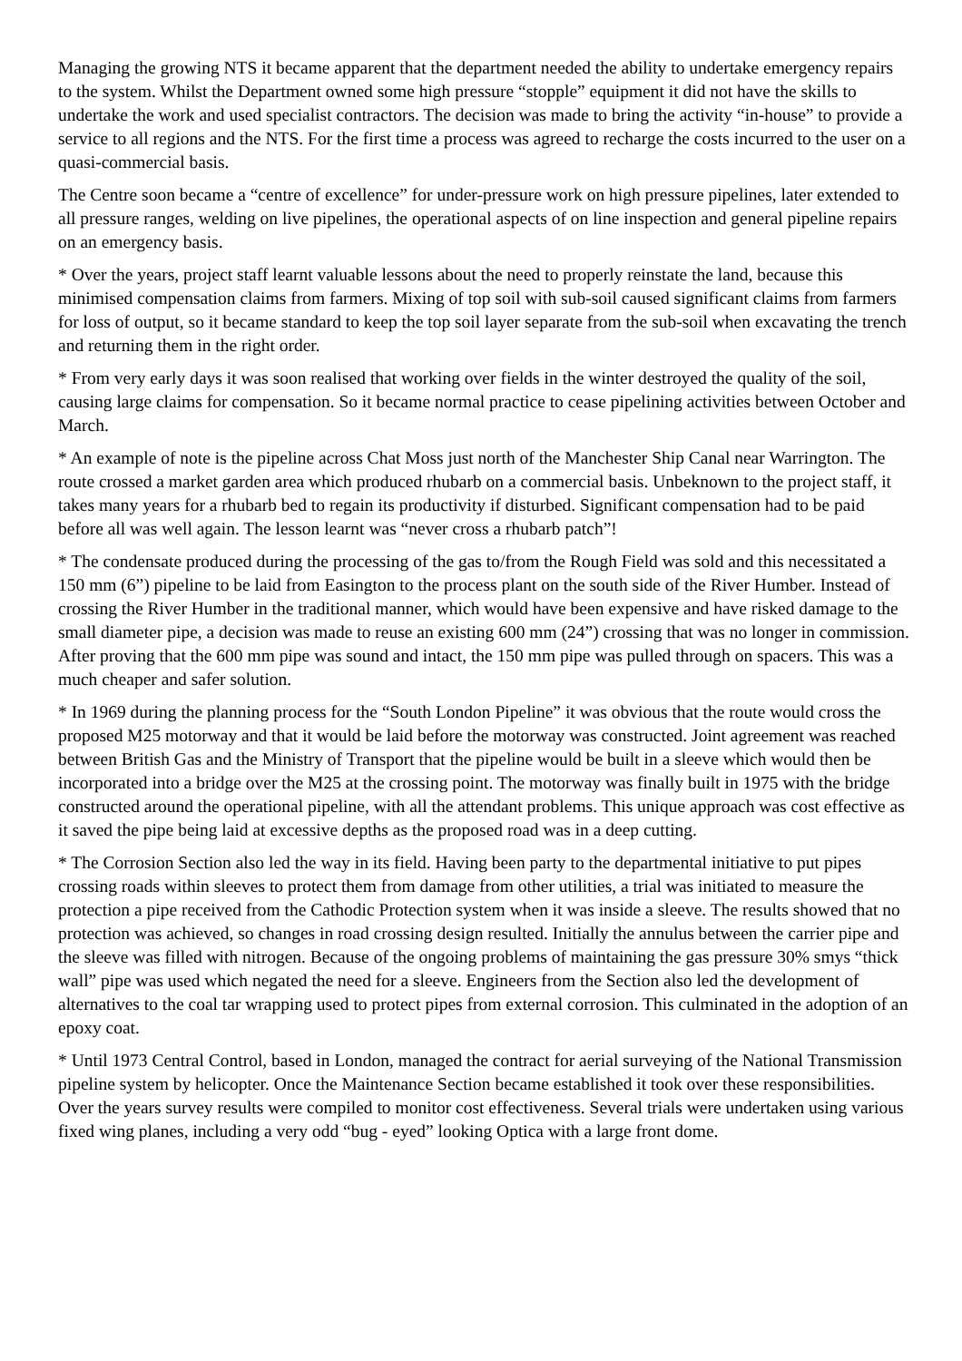Managing the growing NTS it became apparent that the department needed the ability to undertake emergency repairs to the system. Whilst the Department owned some high pressure “stopple” equipment it did not have the skills to undertake the work and used specialist contractors. The decision was made to bring the activity “in-house” to provide a service to all regions and the NTS. For the first time a process was agreed to recharge the costs incurred to the user on a quasi-commercial basis.
The Centre soon became a “centre of excellence” for under-pressure work on high pressure pipelines, later extended to all pressure ranges, welding on live pipelines, the operational aspects of on line inspection and general pipeline repairs on an emergency basis.
* Over the years, project staff learnt valuable lessons about the need to properly reinstate the land, because this minimised compensation claims from farmers. Mixing of top soil with sub-soil caused significant claims from farmers for loss of output, so it became standard to keep the top soil layer separate from the sub-soil when excavating the trench and returning them in the right order.
* From very early days it was soon realised that working over fields in the winter destroyed the quality of the soil, causing large claims for compensation. So it became normal practice to cease pipelining activities between October and March.
* An example of note is the pipeline across Chat Moss just north of the Manchester Ship Canal near Warrington. The route crossed a market garden area which produced rhubarb on a commercial basis. Unbeknown to the project staff, it takes many years for a rhubarb bed to regain its productivity if disturbed. Significant compensation had to be paid before all was well again. The lesson learnt was “never cross a rhubarb patch”!
* The condensate produced during the processing of the gas to/from the Rough Field was sold and this necessitated a 150 mm (6”) pipeline to be laid from Easington to the process plant on the south side of the River Humber. Instead of crossing the River Humber in the traditional manner, which would have been expensive and have risked damage to the small diameter pipe, a decision was made to reuse an existing 600 mm (24”) crossing that was no longer in commission. After proving that the 600 mm pipe was sound and intact, the 150 mm pipe was pulled through on spacers. This was a much cheaper and safer solution.
* In 1969 during the planning process for the “South London Pipeline” it was obvious that the route would cross the proposed M25 motorway and that it would be laid before the motorway was constructed. Joint agreement was reached between British Gas and the Ministry of Transport that the pipeline would be built in a sleeve which would then be incorporated into a bridge over the M25 at the crossing point. The motorway was finally built in 1975 with the bridge constructed around the operational pipeline, with all the attendant problems. This unique approach was cost effective as it saved the pipe being laid at excessive depths as the proposed road was in a deep cutting.
* The Corrosion Section also led the way in its field. Having been party to the departmental initiative to put pipes crossing roads within sleeves to protect them from damage from other utilities, a trial was initiated to measure the protection a pipe received from the Cathodic Protection system when it was inside a sleeve. The results showed that no protection was achieved, so changes in road crossing design resulted. Initially the annulus between the carrier pipe and the sleeve was filled with nitrogen. Because of the ongoing problems of maintaining the gas pressure 30% smys “thick wall” pipe was used which negated the need for a sleeve. Engineers from the Section also led the development of alternatives to the coal tar wrapping used to protect pipes from external corrosion. This culminated in the adoption of an epoxy coat.
* Until 1973 Central Control, based in London, managed the contract for aerial surveying of the National Transmission pipeline system by helicopter. Once the Maintenance Section became established it took over these responsibilities. Over the years survey results were compiled to monitor cost effectiveness. Several trials were undertaken using various fixed wing planes, including a very odd “bug - eyed” looking Optica with a large front dome.